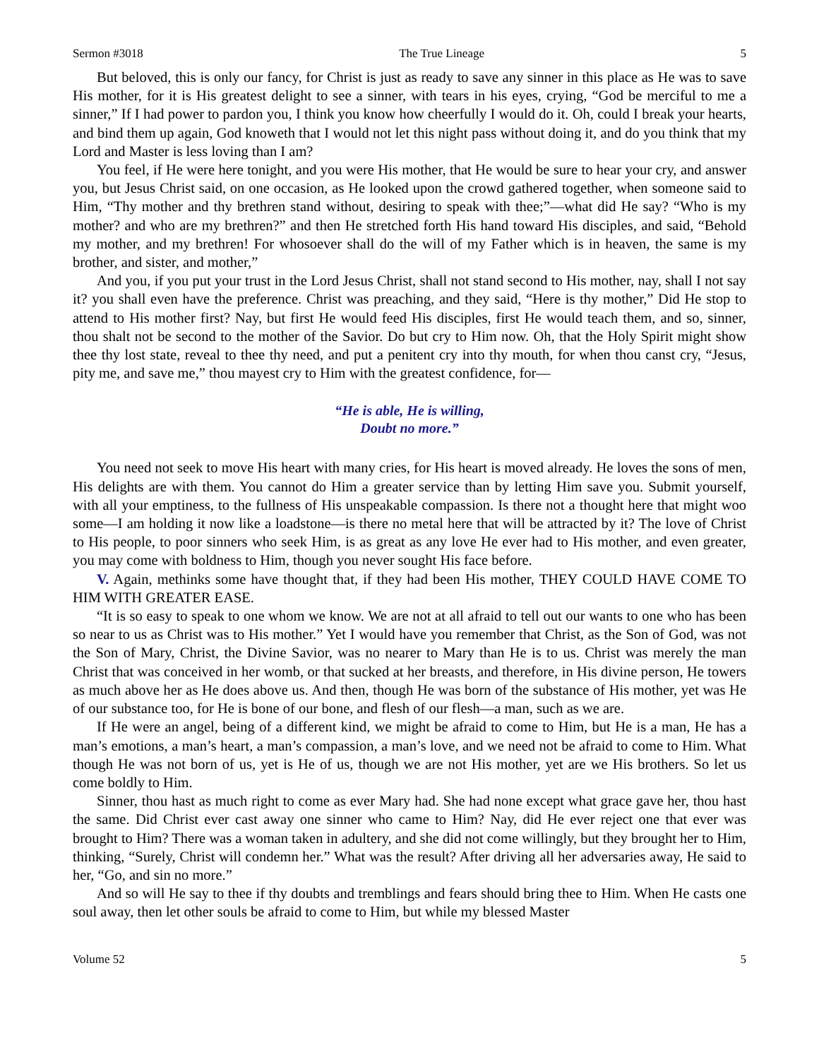Sermon #3018 The True Lineage 5
But beloved, this is only our fancy, for Christ is just as ready to save any sinner in this place as He was to save His mother, for it is His greatest delight to see a sinner, with tears in his eyes, crying, “God be merciful to me a sinner,” If I had power to pardon you, I think you know how cheerfully I would do it. Oh, could I break your hearts, and bind them up again, God knoweth that I would not let this night pass without doing it, and do you think that my Lord and Master is less loving than I am?
You feel, if He were here tonight, and you were His mother, that He would be sure to hear your cry, and answer you, but Jesus Christ said, on one occasion, as He looked upon the crowd gathered together, when someone said to Him, “Thy mother and thy brethren stand without, desiring to speak with thee;”—what did He say? “Who is my mother? and who are my brethren?” and then He stretched forth His hand toward His disciples, and said, “Behold my mother, and my brethren! For whosoever shall do the will of my Father which is in heaven, the same is my brother, and sister, and mother,”
And you, if you put your trust in the Lord Jesus Christ, shall not stand second to His mother, nay, shall I not say it? you shall even have the preference. Christ was preaching, and they said, “Here is thy mother,” Did He stop to attend to His mother first? Nay, but first He would feed His disciples, first He would teach them, and so, sinner, thou shalt not be second to the mother of the Savior. Do but cry to Him now. Oh, that the Holy Spirit might show thee thy lost state, reveal to thee thy need, and put a penitent cry into thy mouth, for when thou canst cry, “Jesus, pity me, and save me,” thou mayest cry to Him with the greatest confidence, for—
“He is able, He is willing,
Doubt no more.”
You need not seek to move His heart with many cries, for His heart is moved already. He loves the sons of men, His delights are with them. You cannot do Him a greater service than by letting Him save you. Submit yourself, with all your emptiness, to the fullness of His unspeakable compassion. Is there not a thought here that might woo some—I am holding it now like a loadstone—is there no metal here that will be attracted by it? The love of Christ to His people, to poor sinners who seek Him, is as great as any love He ever had to His mother, and even greater, you may come with boldness to Him, though you never sought His face before.
V. Again, methinks some have thought that, if they had been His mother, THEY COULD HAVE COME TO HIM WITH GREATER EASE.
“It is so easy to speak to one whom we know. We are not at all afraid to tell out our wants to one who has been so near to us as Christ was to His mother.” Yet I would have you remember that Christ, as the Son of God, was not the Son of Mary, Christ, the Divine Savior, was no nearer to Mary than He is to us. Christ was merely the man Christ that was conceived in her womb, or that sucked at her breasts, and therefore, in His divine person, He towers as much above her as He does above us. And then, though He was born of the substance of His mother, yet was He of our substance too, for He is bone of our bone, and flesh of our flesh—a man, such as we are.
If He were an angel, being of a different kind, we might be afraid to come to Him, but He is a man, He has a man’s emotions, a man’s heart, a man’s compassion, a man’s love, and we need not be afraid to come to Him. What though He was not born of us, yet is He of us, though we are not His mother, yet are we His brothers. So let us come boldly to Him.
Sinner, thou hast as much right to come as ever Mary had. She had none except what grace gave her, thou hast the same. Did Christ ever cast away one sinner who came to Him? Nay, did He ever reject one that ever was brought to Him? There was a woman taken in adultery, and she did not come willingly, but they brought her to Him, thinking, “Surely, Christ will condemn her.” What was the result? After driving all her adversaries away, He said to her, “Go, and sin no more.”
And so will He say to thee if thy doubts and tremblings and fears should bring thee to Him. When He casts one soul away, then let other souls be afraid to come to Him, but while my blessed Master
Volume 52 5